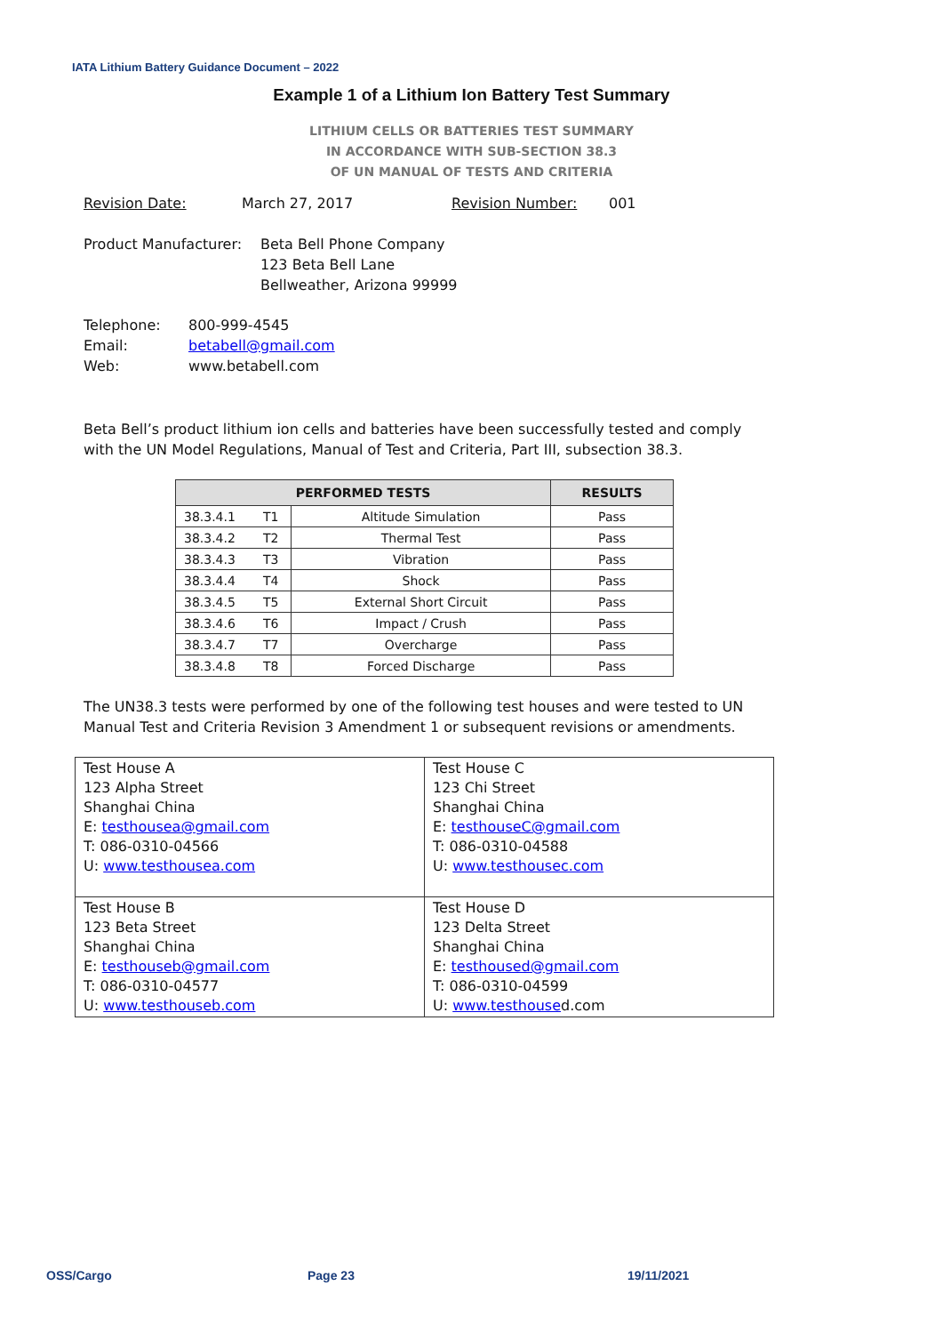IATA Lithium Battery Guidance Document – 2022
Example 1 of a Lithium Ion Battery Test Summary
LITHIUM CELLS OR BATTERIES TEST SUMMARY
IN ACCORDANCE WITH SUB-SECTION 38.3
OF UN MANUAL OF TESTS AND CRITERIA
Revision Date: March 27, 2017 Revision Number: 001
Product Manufacturer: Beta Bell Phone Company
123 Beta Bell Lane
Bellweather, Arizona 99999
Telephone: 800-999-4545 Email: betabell@gmail.com Web: www.betabell.com
Beta Bell’s product lithium ion cells and batteries have been successfully tested and comply with the UN Model Regulations, Manual of Test and Criteria, Part III, subsection 38.3.
| PERFORMED TESTS | | RESULTS |
| --- | --- | --- |
| 38.3.4.1 T1 | Altitude Simulation | Pass |
| 38.3.4.2 T2 | Thermal Test | Pass |
| 38.3.4.3 T3 | Vibration | Pass |
| 38.3.4.4 T4 | Shock | Pass |
| 38.3.4.5 T5 | External Short Circuit | Pass |
| 38.3.4.6 T6 | Impact / Crush | Pass |
| 38.3.4.7 T7 | Overcharge | Pass |
| 38.3.4.8 T8 | Forced Discharge | Pass |
The UN38.3 tests were performed by one of the following test houses and were tested to UN Manual Test and Criteria Revision 3 Amendment 1 or subsequent revisions or amendments.
| Test House A 123 Alpha Street Shanghai China E: testhousea@gmail.com T: 086-0310-04566 U: www.testhousea.com | Test House C 123 Chi Street Shanghai China E: testhouseC@gmail.com T: 086-0310-04588 U: www.testhousec.com |
| Test House B 123 Beta Street Shanghai China E: testhouseb@gmail.com T: 086-0310-04577 U: www.testhouseb.com | Test House D 123 Delta Street Shanghai China E: testhoused@gmail.com T: 086-0310-04599 U: www.testhouse d.com |
OSS/Cargo Page 23 19/11/2021